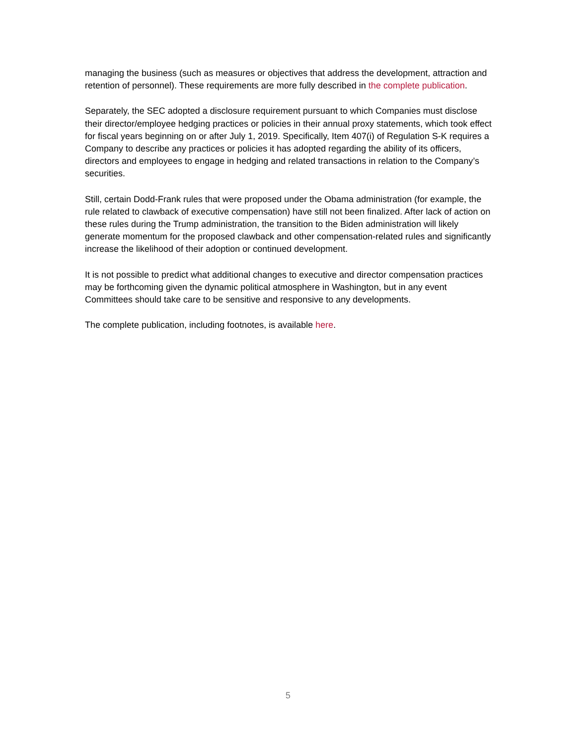managing the business (such as measures or objectives that address the development, attraction and retention of personnel). These requirements are more fully described in the complete publication.
Separately, the SEC adopted a disclosure requirement pursuant to which Companies must disclose their director/employee hedging practices or policies in their annual proxy statements, which took effect for fiscal years beginning on or after July 1, 2019. Specifically, Item 407(i) of Regulation S-K requires a Company to describe any practices or policies it has adopted regarding the ability of its officers, directors and employees to engage in hedging and related transactions in relation to the Company’s securities.
Still, certain Dodd-Frank rules that were proposed under the Obama administration (for example, the rule related to clawback of executive compensation) have still not been finalized. After lack of action on these rules during the Trump administration, the transition to the Biden administration will likely generate momentum for the proposed clawback and other compensation-related rules and significantly increase the likelihood of their adoption or continued development.
It is not possible to predict what additional changes to executive and director compensation practices may be forthcoming given the dynamic political atmosphere in Washington, but in any event Committees should take care to be sensitive and responsive to any developments.
The complete publication, including footnotes, is available here.
5